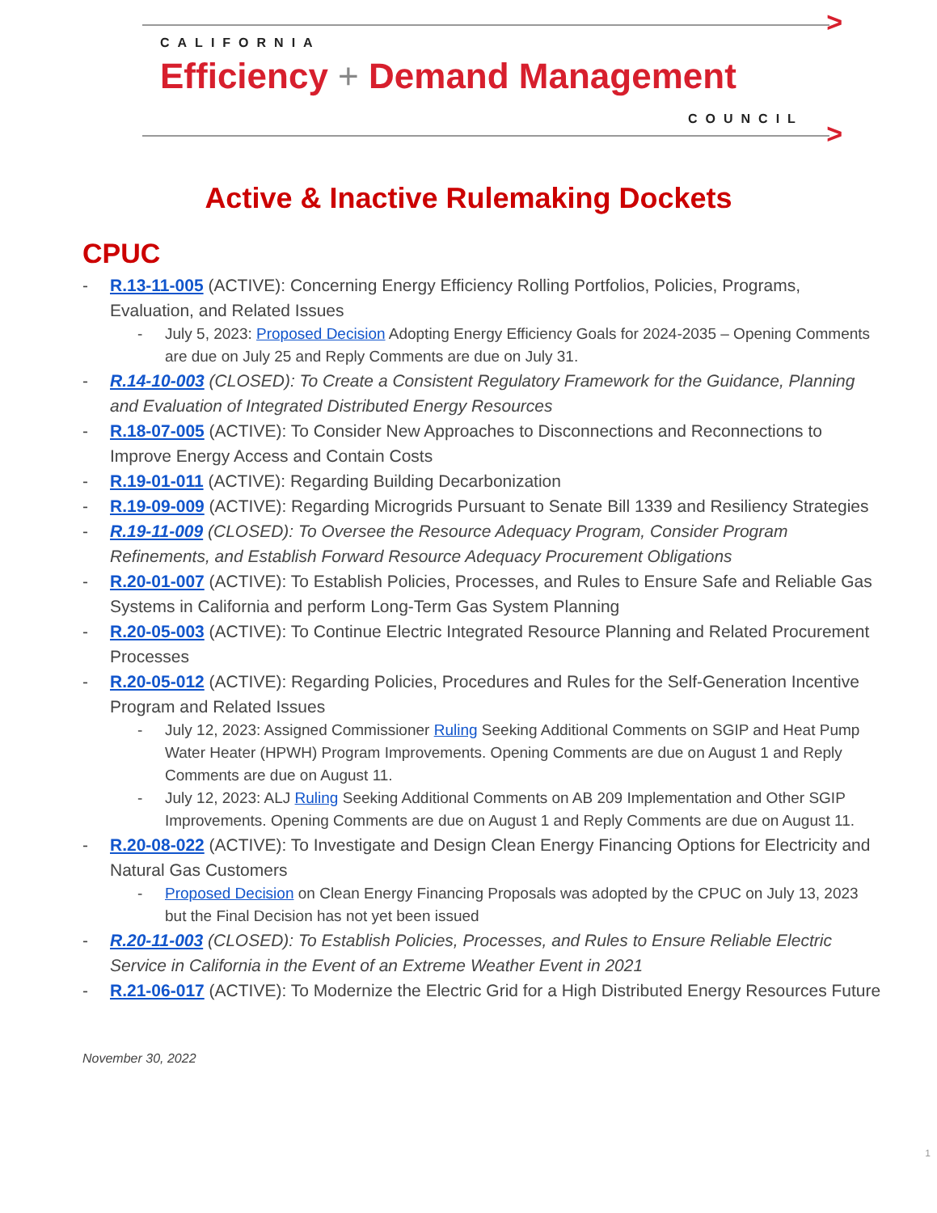>
CALIFORNIA
Efficiency + Demand Management
COUNCIL >
Active & Inactive Rulemaking Dockets
CPUC
- R.13-11-005 (ACTIVE): Concerning Energy Efficiency Rolling Portfolios, Policies, Programs, Evaluation, and Related Issues
- July 5, 2023: Proposed Decision Adopting Energy Efficiency Goals for 2024-2035 – Opening Comments are due on July 25 and Reply Comments are due on July 31.
- R.14-10-003 (CLOSED): To Create a Consistent Regulatory Framework for the Guidance, Planning and Evaluation of Integrated Distributed Energy Resources
- R.18-07-005 (ACTIVE): To Consider New Approaches to Disconnections and Reconnections to Improve Energy Access and Contain Costs
- R.19-01-011 (ACTIVE): Regarding Building Decarbonization
- R.19-09-009 (ACTIVE): Regarding Microgrids Pursuant to Senate Bill 1339 and Resiliency Strategies
- R.19-11-009 (CLOSED): To Oversee the Resource Adequacy Program, Consider Program Refinements, and Establish Forward Resource Adequacy Procurement Obligations
- R.20-01-007 (ACTIVE): To Establish Policies, Processes, and Rules to Ensure Safe and Reliable Gas Systems in California and perform Long-Term Gas System Planning
- R.20-05-003 (ACTIVE): To Continue Electric Integrated Resource Planning and Related Procurement Processes
- R.20-05-012 (ACTIVE): Regarding Policies, Procedures and Rules for the Self-Generation Incentive Program and Related Issues
- July 12, 2023: Assigned Commissioner Ruling Seeking Additional Comments on SGIP and Heat Pump Water Heater (HPWH) Program Improvements. Opening Comments are due on August 1 and Reply Comments are due on August 11.
- July 12, 2023: ALJ Ruling Seeking Additional Comments on AB 209 Implementation and Other SGIP Improvements. Opening Comments are due on August 1 and Reply Comments are due on August 11.
- R.20-08-022 (ACTIVE): To Investigate and Design Clean Energy Financing Options for Electricity and Natural Gas Customers
- Proposed Decision on Clean Energy Financing Proposals was adopted by the CPUC on July 13, 2023 but the Final Decision has not yet been issued
- R.20-11-003 (CLOSED): To Establish Policies, Processes, and Rules to Ensure Reliable Electric Service in California in the Event of an Extreme Weather Event in 2021
- R.21-06-017 (ACTIVE): To Modernize the Electric Grid for a High Distributed Energy Resources Future
November 30, 2022
1